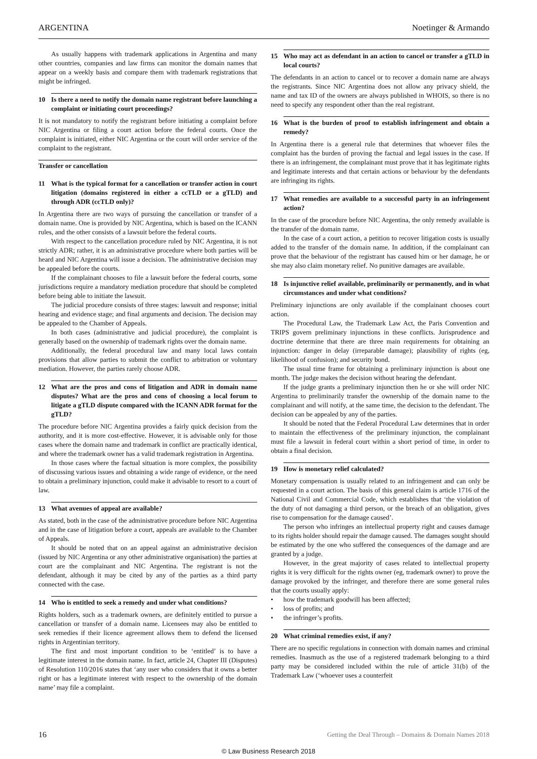ARGENTINA Noetinger & Armando
As usually happens with trademark applications in Argentina and many other countries, companies and law firms can monitor the domain names that appear on a weekly basis and compare them with trademark registrations that might be infringed.
10 Is there a need to notify the domain name registrant before launching a complaint or initiating court proceedings?
It is not mandatory to notify the registrant before initiating a complaint before NIC Argentina or filing a court action before the federal courts. Once the complaint is initiated, either NIC Argentina or the court will order service of the complaint to the registrant.
Transfer or cancellation
11 What is the typical format for a cancellation or transfer action in court litigation (domains registered in either a ccTLD or a gTLD) and through ADR (ccTLD only)?
In Argentina there are two ways of pursuing the cancellation or transfer of a domain name. One is provided by NIC Argentina, which is based on the ICANN rules, and the other consists of a lawsuit before the federal courts.
With respect to the cancellation procedure ruled by NIC Argentina, it is not strictly ADR; rather, it is an administrative procedure where both parties will be heard and NIC Argentina will issue a decision. The administrative decision may be appealed before the courts.
If the complainant chooses to file a lawsuit before the federal courts, some jurisdictions require a mandatory mediation procedure that should be completed before being able to initiate the lawsuit.
The judicial procedure consists of three stages: lawsuit and response; initial hearing and evidence stage; and final arguments and decision. The decision may be appealed to the Chamber of Appeals.
In both cases (administrative and judicial procedure), the complaint is generally based on the ownership of trademark rights over the domain name.
Additionally, the federal procedural law and many local laws contain provisions that allow parties to submit the conflict to arbitration or voluntary mediation. However, the parties rarely choose ADR.
12 What are the pros and cons of litigation and ADR in domain name disputes? What are the pros and cons of choosing a local forum to litigate a gTLD dispute compared with the ICANN ADR format for the gTLD?
The procedure before NIC Argentina provides a fairly quick decision from the authority, and it is more cost-effective. However, it is advisable only for those cases where the domain name and trademark in conflict are practically identical, and where the trademark owner has a valid trademark registration in Argentina.
In those cases where the factual situation is more complex, the possibility of discussing various issues and obtaining a wide range of evidence, or the need to obtain a preliminary injunction, could make it advisable to resort to a court of law.
13 What avenues of appeal are available?
As stated, both in the case of the administrative procedure before NIC Argentina and in the case of litigation before a court, appeals are available to the Chamber of Appeals.
It should be noted that on an appeal against an administrative decision (issued by NIC Argentina or any other administrative organisation) the parties at court are the complainant and NIC Argentina. The registrant is not the defendant, although it may be cited by any of the parties as a third party connected with the case.
14 Who is entitled to seek a remedy and under what conditions?
Rights holders, such as a trademark owners, are definitely entitled to pursue a cancellation or transfer of a domain name. Licensees may also be entitled to seek remedies if their licence agreement allows them to defend the licensed rights in Argentinian territory.
The first and most important condition to be ‘entitled’ is to have a legitimate interest in the domain name. In fact, article 24, Chapter III (Disputes) of Resolution 110/2016 states that ‘any user who considers that it owns a better right or has a legitimate interest with respect to the ownership of the domain name’ may file a complaint.
15 Who may act as defendant in an action to cancel or transfer a gTLD in local courts?
The defendants in an action to cancel or to recover a domain name are always the registrants. Since NIC Argentina does not allow any privacy shield, the name and tax ID of the owners are always published in WHOIS, so there is no need to specify any respondent other than the real registrant.
16 What is the burden of proof to establish infringement and obtain a remedy?
In Argentina there is a general rule that determines that whoever files the complaint has the burden of proving the factual and legal issues in the case. If there is an infringement, the complainant must prove that it has legitimate rights and legitimate interests and that certain actions or behaviour by the defendants are infringing its rights.
17 What remedies are available to a successful party in an infringement action?
In the case of the procedure before NIC Argentina, the only remedy available is the transfer of the domain name.
In the case of a court action, a petition to recover litigation costs is usually added to the transfer of the domain name. In addition, if the complainant can prove that the behaviour of the registrant has caused him or her damage, he or she may also claim monetary relief. No punitive damages are available.
18 Is injunctive relief available, preliminarily or permanently, and in what circumstances and under what conditions?
Preliminary injunctions are only available if the complainant chooses court action.
The Procedural Law, the Trademark Law Act, the Paris Convention and TRIPS govern preliminary injunctions in these conflicts. Jurisprudence and doctrine determine that there are three main requirements for obtaining an injunction: danger in delay (irreparable damage); plausibility of rights (eg, likelihood of confusion); and security bond.
The usual time frame for obtaining a preliminary injunction is about one month. The judge makes the decision without hearing the defendant.
If the judge grants a preliminary injunction then he or she will order NIC Argentina to preliminarily transfer the ownership of the domain name to the complainant and will notify, at the same time, the decision to the defendant. The decision can be appealed by any of the parties.
It should be noted that the Federal Procedural Law determines that in order to maintain the effectiveness of the preliminary injunction, the complainant must file a lawsuit in federal court within a short period of time, in order to obtain a final decision.
19 How is monetary relief calculated?
Monetary compensation is usually related to an infringement and can only be requested in a court action. The basis of this general claim is article 1716 of the National Civil and Commercial Code, which establishes that ‘the violation of the duty of not damaging a third person, or the breach of an obligation, gives rise to compensation for the damage caused’.
The person who infringes an intellectual property right and causes damage to its rights holder should repair the damage caused. The damages sought should be estimated by the one who suffered the consequences of the damage and are granted by a judge.
However, in the great majority of cases related to intellectual property rights it is very difficult for the rights owner (eg, trademark owner) to prove the damage provoked by the infringer, and therefore there are some general rules that the courts usually apply:
• how the trademark goodwill has been affected;
• loss of profits; and
• the infringer’s profits.
20 What criminal remedies exist, if any?
There are no specific regulations in connection with domain names and criminal remedies. Inasmuch as the use of a registered trademark belonging to a third party may be considered included within the rule of article 31(b) of the Trademark Law (‘whoever uses a counterfeit
16 Getting the Deal Through – Domains & Domain Names 2018
© Law Business Research 2018